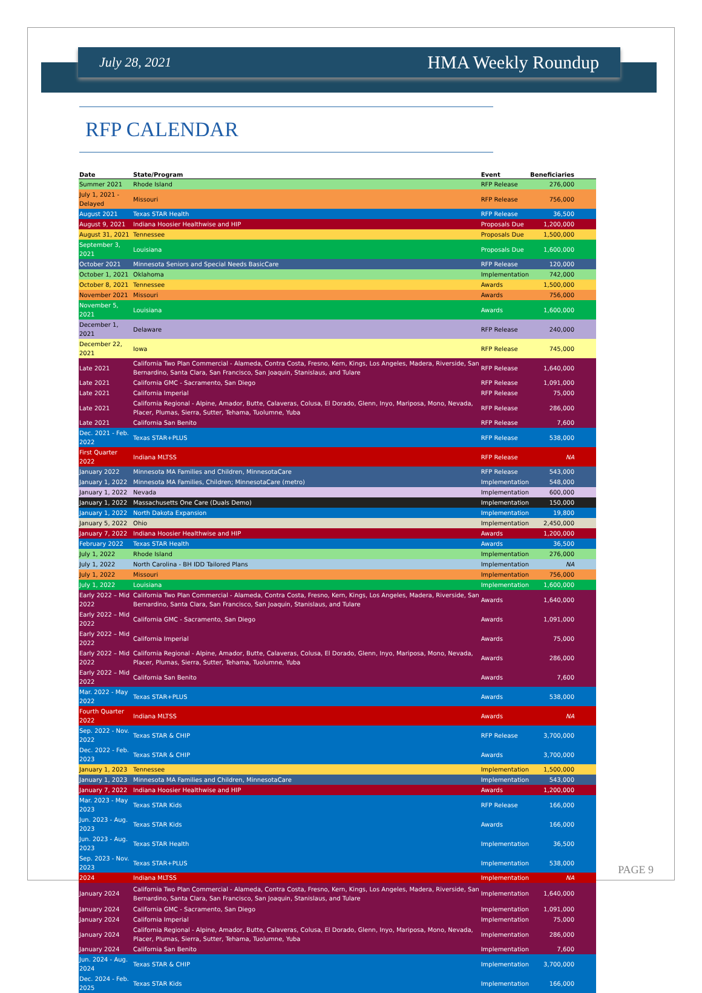July 28, 2021 HMA Weekly Roundup
RFP CALENDAR
| Date | State/Program | Event | Beneficiaries |
| --- | --- | --- | --- |
| Summer 2021 | Rhode Island | RFP Release | 276,000 |
| July 1, 2021 - Delayed | Missouri | RFP Release | 756,000 |
| August 2021 | Texas STAR Health | RFP Release | 36,500 |
| August 9, 2021 | Indiana Hoosier Healthwise and HIP | Proposals Due | 1,200,000 |
| August 31, 2021 | Tennessee | Proposals Due | 1,500,000 |
| September 3, 2021 | Louisiana | Proposals Due | 1,600,000 |
| October 2021 | Minnesota Seniors and Special Needs BasicCare | RFP Release | 120,000 |
| October 1, 2021 | Oklahoma | Implementation | 742,000 |
| October 8, 2021 | Tennessee | Awards | 1,500,000 |
| November 2021 | Missouri | Awards | 756,000 |
| November 5, 2021 | Louisiana | Awards | 1,600,000 |
| December 1, 2021 | Delaware | RFP Release | 240,000 |
| December 22, 2021 | Iowa | RFP Release | 745,000 |
| Late 2021 | California Two Plan Commercial - Alameda, Contra Costa, Fresno, Kern, Kings, Los Angeles, Madera, Riverside, San Bernardino, Santa Clara, San Francisco, San Joaquin, Stanislaus, and Tulare | RFP Release | 1,640,000 |
| Late 2021 | California GMC - Sacramento, San Diego | RFP Release | 1,091,000 |
| Late 2021 | California Imperial | RFP Release | 75,000 |
| Late 2021 | California Regional - Alpine, Amador, Butte, Calaveras, Colusa, El Dorado, Glenn, Inyo, Mariposa, Mono, Nevada, Placer, Plumas, Sierra, Sutter, Tehama, Tuolumne, Yuba | RFP Release | 286,000 |
| Late 2021 | California San Benito | RFP Release | 7,600 |
| Dec. 2021 - Feb. 2022 | Texas STAR+PLUS | RFP Release | 538,000 |
| First Quarter 2022 | Indiana MLTSS | RFP Release | NA |
| January 2022 | Minnesota MA Families and Children, MinnesotaCare | RFP Release | 543,000 |
| January 1, 2022 | Minnesota MA Families, Children; MinnesotaCare (metro) | Implementation | 548,000 |
| January 1, 2022 | Nevada | Implementation | 600,000 |
| January 1, 2022 | Massachusetts One Care (Duals Demo) | Implementation | 150,000 |
| January 1, 2022 | North Dakota Expansion | Implementation | 19,800 |
| January 5, 2022 | Ohio | Implementation | 2,450,000 |
| January 7, 2022 | Indiana Hoosier Healthwise and HIP | Awards | 1,200,000 |
| February 2022 | Texas STAR Health | Awards | 36,500 |
| July 1, 2022 | Rhode Island | Implementation | 276,000 |
| July 1, 2022 | North Carolina - BH IDD Tailored Plans | Implementation | NA |
| July 1, 2022 | Missouri | Implementation | 756,000 |
| July 1, 2022 | Louisiana | Implementation | 1,600,000 |
| Early 2022 – Mid 2022 | California Two Plan Commercial - Alameda, Contra Costa, Fresno, Kern, Kings, Los Angeles, Madera, Riverside, San Bernardino, Santa Clara, San Francisco, San Joaquin, Stanislaus, and Tulare | Awards | 1,640,000 |
| Early 2022 – Mid 2022 | California GMC - Sacramento, San Diego | Awards | 1,091,000 |
| Early 2022 – Mid 2022 | California Imperial | Awards | 75,000 |
| Early 2022 – Mid 2022 | California Regional - Alpine, Amador, Butte, Calaveras, Colusa, El Dorado, Glenn, Inyo, Mariposa, Mono, Nevada, Placer, Plumas, Sierra, Sutter, Tehama, Tuolumne, Yuba | Awards | 286,000 |
| Early 2022 – Mid 2022 | California San Benito | Awards | 7,600 |
| Mar. 2022 - May 2022 | Texas STAR+PLUS | Awards | 538,000 |
| Fourth Quarter 2022 | Indiana MLTSS | Awards | NA |
| Sep. 2022 - Nov. 2022 | Texas STAR & CHIP | RFP Release | 3,700,000 |
| Dec. 2022 - Feb. 2023 | Texas STAR & CHIP | Awards | 3,700,000 |
| January 1, 2023 | Tennessee | Implementation | 1,500,000 |
| January 1, 2023 | Minnesota MA Families and Children, MinnesotaCare | Implementation | 543,000 |
| January 7, 2022 | Indiana Hoosier Healthwise and HIP | Awards | 1,200,000 |
| Mar. 2023 - May 2023 | Texas STAR Kids | RFP Release | 166,000 |
| Jun. 2023 - Aug. 2023 | Texas STAR Kids | Awards | 166,000 |
| Jun. 2023 - Aug. 2023 | Texas STAR Health | Implementation | 36,500 |
| Sep. 2023 - Nov. 2023 | Texas STAR+PLUS | Implementation | 538,000 |
| 2024 | Indiana MLTSS | Implementation | NA |
| January 2024 | California Two Plan Commercial - Alameda, Contra Costa, Fresno, Kern, Kings, Los Angeles, Madera, Riverside, San Bernardino, Santa Clara, San Francisco, San Joaquin, Stanislaus, and Tulare | Implementation | 1,640,000 |
| January 2024 | California GMC - Sacramento, San Diego | Implementation | 1,091,000 |
| January 2024 | California Imperial | Implementation | 75,000 |
| January 2024 | California Regional - Alpine, Amador, Butte, Calaveras, Colusa, El Dorado, Glenn, Inyo, Mariposa, Mono, Nevada, Placer, Plumas, Sierra, Sutter, Tehama, Tuolumne, Yuba | Implementation | 286,000 |
| January 2024 | California San Benito | Implementation | 7,600 |
| Jun. 2024 - Aug. 2024 | Texas STAR & CHIP | Implementation | 3,700,000 |
| Dec. 2024 - Feb. 2025 | Texas STAR Kids | Implementation | 166,000 |
PAGE 9